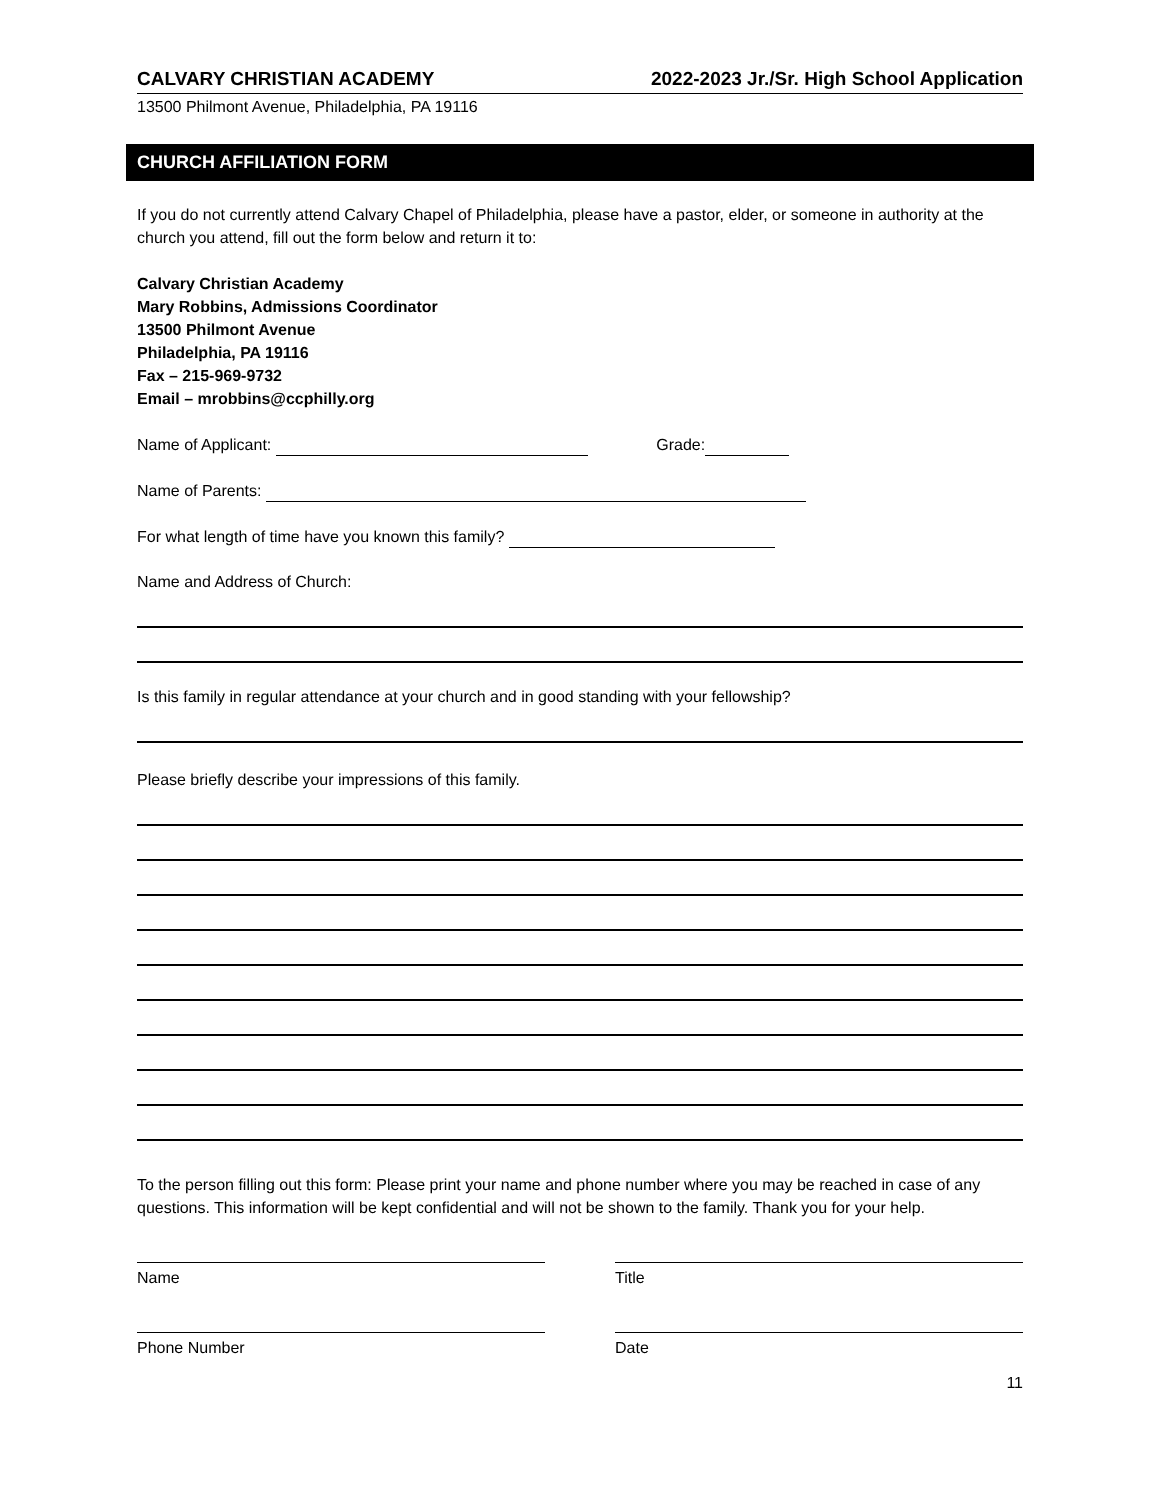CALVARY CHRISTIAN ACADEMY 2022-2023 Jr./Sr. High School Application
13500 Philmont Avenue, Philadelphia, PA 19116
CHURCH AFFILIATION FORM
If you do not currently attend Calvary Chapel of Philadelphia, please have a pastor, elder, or someone in authority at the church you attend, fill out the form below and return it to:
Calvary Christian Academy
Mary Robbins, Admissions Coordinator
13500 Philmont Avenue
Philadelphia, PA 19116
Fax – 215-969-9732
Email – mrobbins@ccphilly.org
Name of Applicant: Grade:
Name of Parents:
For what length of time have you known this family?
Name and Address of Church:
Is this family in regular attendance at your church and in good standing with your fellowship?
Please briefly describe your impressions of this family.
To the person filling out this form: Please print your name and phone number where you may be reached in case of any questions. This information will be kept confidential and will not be shown to the family. Thank you for your help.
Name Title
Phone Number Date
11